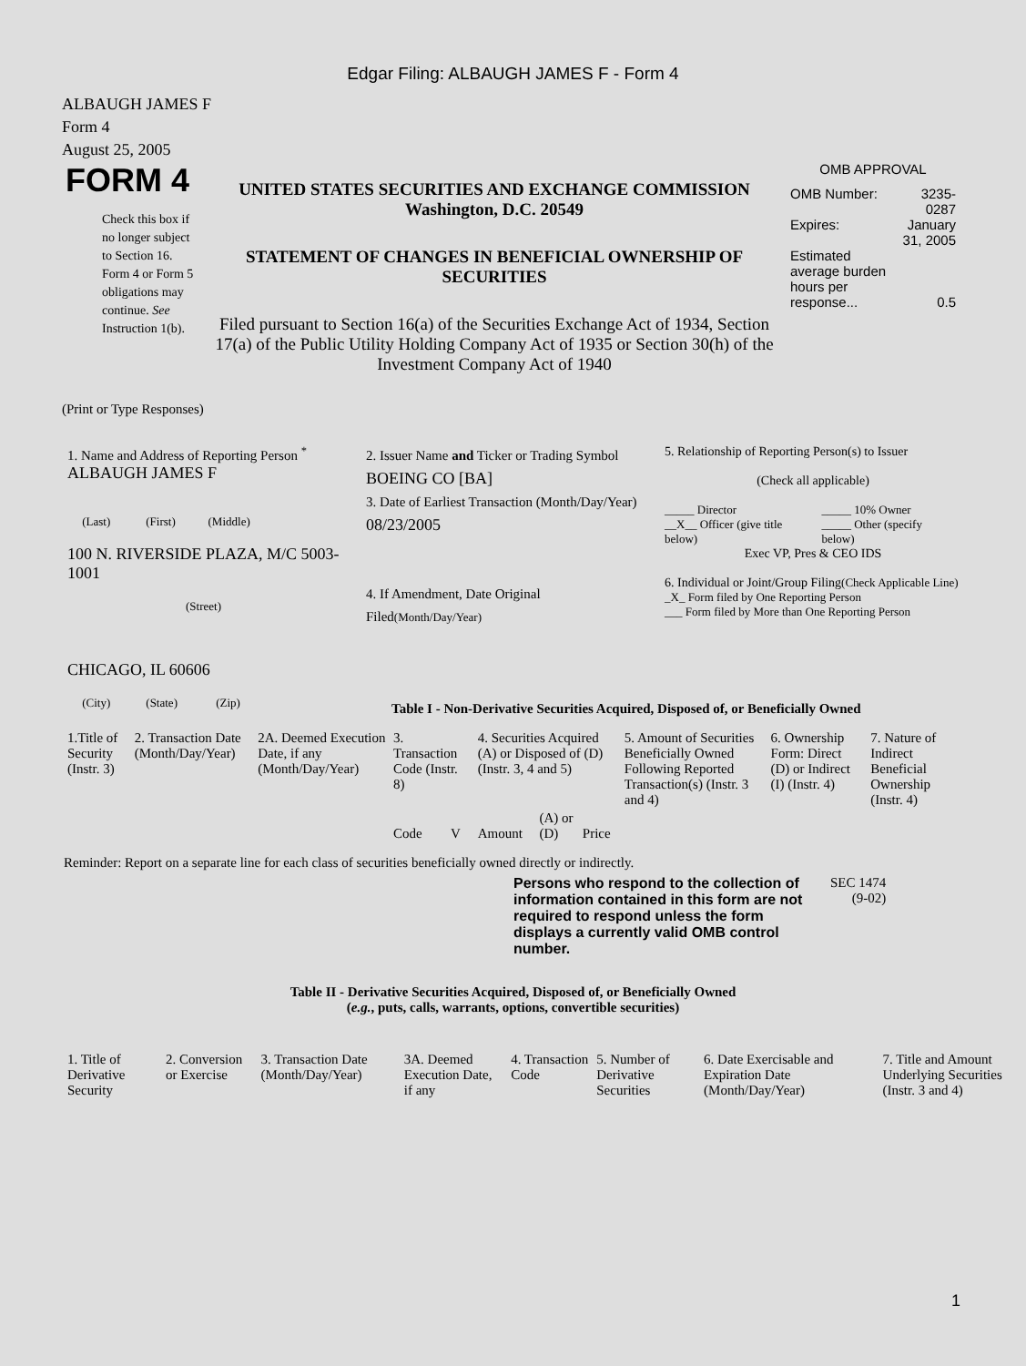Edgar Filing: ALBAUGH JAMES F - Form 4
ALBAUGH JAMES F
Form 4
August 25, 2005
| FORM 4 Check this box if no longer subject to Section 16. Form 4 or Form 5 obligations may continue. See Instruction 1(b). | UNITED STATES SECURITIES AND EXCHANGE COMMISSION Washington, D.C. 20549 STATEMENT OF CHANGES IN BENEFICIAL OWNERSHIP OF SECURITIES Filed pursuant to Section 16(a) of the Securities Exchange Act of 1934, Section 17(a) of the Public Utility Holding Company Act of 1935 or Section 30(h) of the Investment Company Act of 1940 | OMB APPROVAL / OMB Number: / 3235-0287 / / Expires: / January 31, 2005 / / Estimated average burden hours per response... / 0.5 / |
(Print or Type Responses)
| 1. Name and Address of Reporting Person <sup>*</sup> ALBAUGH JAMES F (Last) (First) (Middle) 100 N. RIVERSIDE PLAZA, M/C 5003-1001 (Street) CHICAGO, IL 60606 (City) (State) (Zip) | 2. Issuer Name and Ticker or Trading Symbol BOEING CO [BA] 3. Date of Earliest Transaction (Month/Day/Year) 08/23/2005 4. If Amendment, Date Original Filed (Month/Day/Year) | 5. Relationship of Reporting Person(s) to Issuer (Check all applicable) / _____ Director __X__ Officer (give title below) / _____ 10% Owner _____ Other (specify below) / Exec VP, Pres & CEO IDS 6. Individual or Joint/Group Filing (Check Applicable Line) _X_ Form filed by One Reporting Person ___ Form filed by More than One Reporting Person |
Table I - Non-Derivative Securities Acquired, Disposed of, or Beneficially Owned
| 1.Title of Security (Instr. 3) | 2. Transaction Date (Month/Day/Year) | 2A. Deemed Execution Date, if any (Month/Day/Year) | 3. Transaction Code (Instr. 8) | | 4. Securities Acquired (A) or Disposed of (D) (Instr. 3, 4 and 5) | | | 5. Amount of Securities Beneficially Owned Following Reported Transaction(s) (Instr. 3 and 4) | 6. Ownership Form: Direct (D) or Indirect (I) (Instr. 4) | 7. Nature of Indirect Beneficial Ownership (Instr. 4) |
| --- | --- | --- | --- | --- | --- | --- | --- | --- | --- | --- |
| | | | Code | V | Amount | (A) or (D) | Price | | | |
Reminder: Report on a separate line for each class of securities beneficially owned directly or indirectly.
| Persons who respond to the collection of information contained in this form are not required to respond unless the form displays a currently valid OMB control number. | SEC 1474 (9-02) |
Table II - Derivative Securities Acquired, Disposed of, or Beneficially Owned
(e.g., puts, calls, warrants, options, convertible securities)
| 1. Title of Derivative Security | 2. Conversion or Exercise | 3. Transaction Date (Month/Day/Year) | 3A. Deemed Execution Date, if any | 4. Transaction Code | 5. Number of Derivative Securities | 6. Date Exercisable and Expiration Date (Month/Day/Year) | 7. Title and Amount Underlying Securities (Instr. 3 and 4) |
| --- | --- | --- | --- | --- | --- | --- | --- |
1